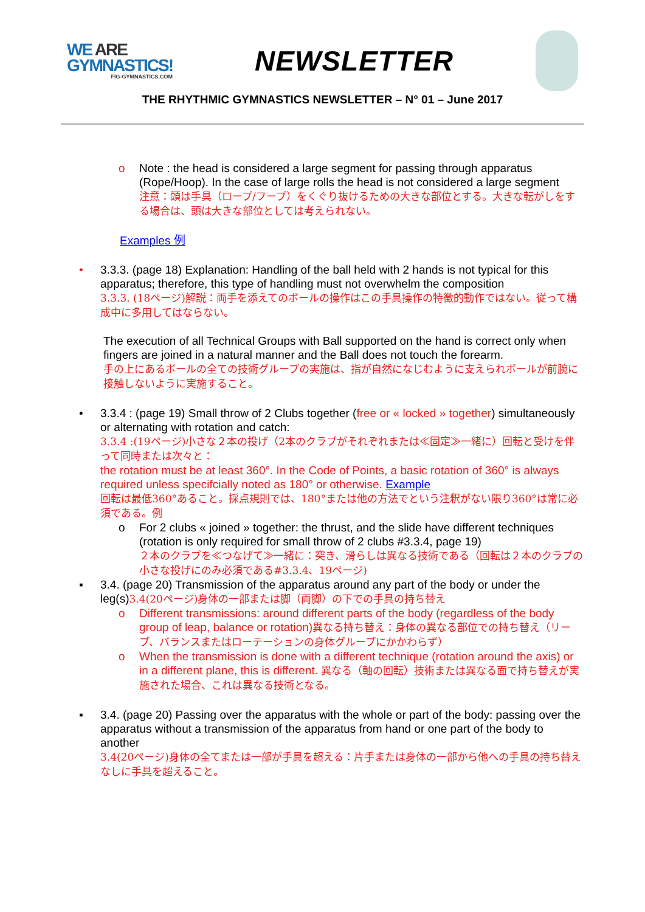WE ARE
GYMNASTICS!
FIG-GYMNASTICS.COM
NEWSLETTER
THE RHYTHMIC GYMNASTICS NEWSLETTER – N° 01 – June 2017
o Note : the head is considered a large segment for passing through apparatus (Rope/Hoop). In the case of large rolls the head is not considered a large segment
注意：頭は手具（ロープ/フープ）をくぐり抜けるための大きな部位とする。大きな転がしをする場合は、頭は大きな部位としては考えられない。
Examples 例
• 3.3.3. (page 18) Explanation: Handling of the ball held with 2 hands is not typical for this apparatus; therefore, this type of handling must not overwhelm the composition
3.3.3. (18ページ)解説：両手を添えてのボールの操作はこの手具操作の特徴的動作ではない。従って構成中に多用してはならない。
The execution of all Technical Groups with Ball supported on the hand is correct only when fingers are joined in a natural manner and the Ball does not touch the forearm.
手の上にあるボールの全ての技術グループの実施は、指が自然になじむように支えられボールが前腕に接触しないように実施すること。
• 3.3.4 : (page 19) Small throw of 2 Clubs together (free or « locked » together) simultaneously or alternating with rotation and catch:
3.3.4 :(19ページ)小さな２本の投げ（2本のクラブがそれぞれまたは≪固定≫一緒に）回転と受けを伴って同時または次々と：
the rotation must be at least 360°. In the Code of Points, a basic rotation of 360° is always required unless specifcially noted as 180° or otherwise. Example
回転は最低360°あること。採点規則では、180°または他の方法でという注釈がない限り360°は常に必須である。例
o For 2 clubs « joined » together: the thrust, and the slide have different techniques (rotation is only required for small throw of 2 clubs #3.3.4, page 19)
２本のクラブを≪つなげて≫一緒に：突き、滑らしは異なる技術である（回転は２本のクラブの小さな投げにのみ必須である#3.3.4、19ページ)
▪ 3.4. (page 20) Transmission of the apparatus around any part of the body or under the leg(s)3.4(20ページ)身体の一部または脚（両脚）の下での手具の持ち替え
o Different transmissions: around different parts of the body (regardless of the body group of leap, balance or rotation)異なる持ち替え：身体の異なる部位での持ち替え（リープ、バランスまたはローテーションの身体グループにかかわらず）
o When the transmission is done with a different technique (rotation around the axis) or in a different plane, this is different. 異なる（軸の回転）技術または異なる面で持ち替えが実施された場合、これは異なる技術となる。
▪ 3.4. (page 20) Passing over the apparatus with the whole or part of the body: passing over the apparatus without a transmission of the apparatus from hand or one part of the body to another
3.4(20ページ)身体の全てまたは一部が手具を超える：片手または身体の一部から他への手具の持ち替えなしに手具を超えること。